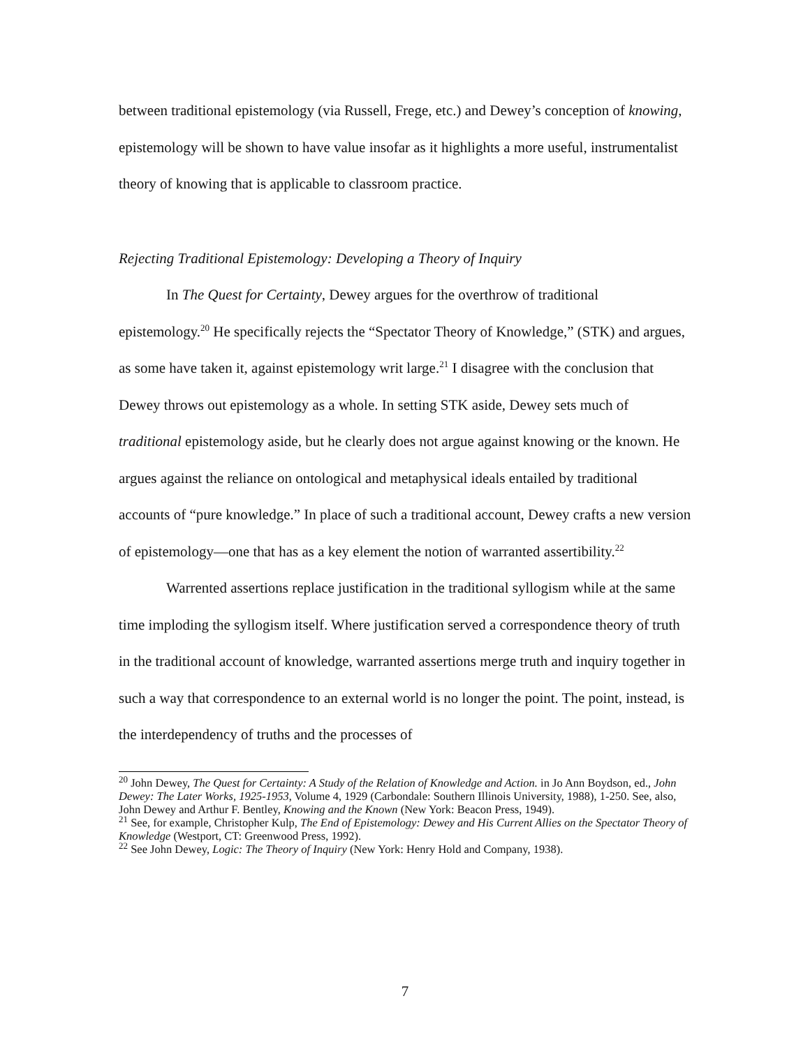between traditional epistemology (via Russell, Frege, etc.) and Dewey’s conception of knowing, epistemology will be shown to have value insofar as it highlights a more useful, instrumentalist theory of knowing that is applicable to classroom practice.
Rejecting Traditional Epistemology: Developing a Theory of Inquiry
In The Quest for Certainty, Dewey argues for the overthrow of traditional epistemology.<sup>20</sup> He specifically rejects the “Spectator Theory of Knowledge,” (STK) and argues, as some have taken it, against epistemology writ large.<sup>21</sup> I disagree with the conclusion that Dewey throws out epistemology as a whole. In setting STK aside, Dewey sets much of traditional epistemology aside, but he clearly does not argue against knowing or the known. He argues against the reliance on ontological and metaphysical ideals entailed by traditional accounts of “pure knowledge.” In place of such a traditional account, Dewey crafts a new version of epistemology—one that has as a key element the notion of warranted assertibility.<sup>22</sup>
Warrented assertions replace justification in the traditional syllogism while at the same time imploding the syllogism itself. Where justification served a correspondence theory of truth in the traditional account of knowledge, warranted assertions merge truth and inquiry together in such a way that correspondence to an external world is no longer the point. The point, instead, is the interdependency of truths and the processes of
<sup>20</sup> John Dewey, The Quest for Certainty: A Study of the Relation of Knowledge and Action. in Jo Ann Boydson, ed., John Dewey: The Later Works, 1925-1953, Volume 4, 1929 (Carbondale: Southern Illinois University, 1988), 1-250. See, also, John Dewey and Arthur F. Bentley, Knowing and the Known (New York: Beacon Press, 1949).
<sup>21</sup> See, for example, Christopher Kulp, The End of Epistemology: Dewey and His Current Allies on the Spectator Theory of Knowledge (Westport, CT: Greenwood Press, 1992).
<sup>22</sup> See John Dewey, Logic: The Theory of Inquiry (New York: Henry Hold and Company, 1938).
7